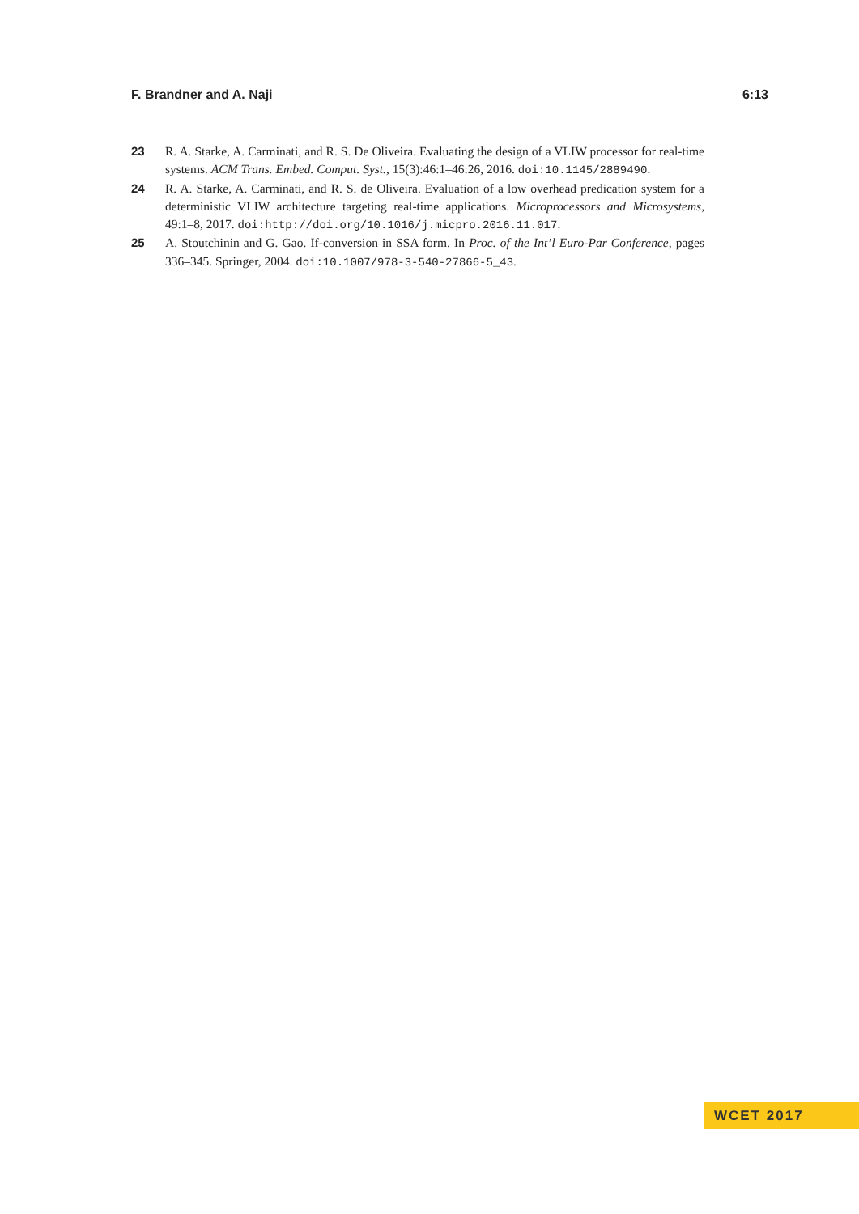F. Brandner and A. Naji 6:13
23 R. A. Starke, A. Carminati, and R. S. De Oliveira. Evaluating the design of a VLIW processor for real-time systems. ACM Trans. Embed. Comput. Syst., 15(3):46:1–46:26, 2016. doi:10.1145/2889490.
24 R. A. Starke, A. Carminati, and R. S. de Oliveira. Evaluation of a low overhead predication system for a deterministic VLIW architecture targeting real-time applications. Microprocessors and Microsystems, 49:1–8, 2017. doi:http://doi.org/10.1016/j.micpro.2016.11.017.
25 A. Stoutchinin and G. Gao. If-conversion in SSA form. In Proc. of the Int’l Euro-Par Conference, pages 336–345. Springer, 2004. doi:10.1007/978-3-540-27866-5_43.
WCET 2017